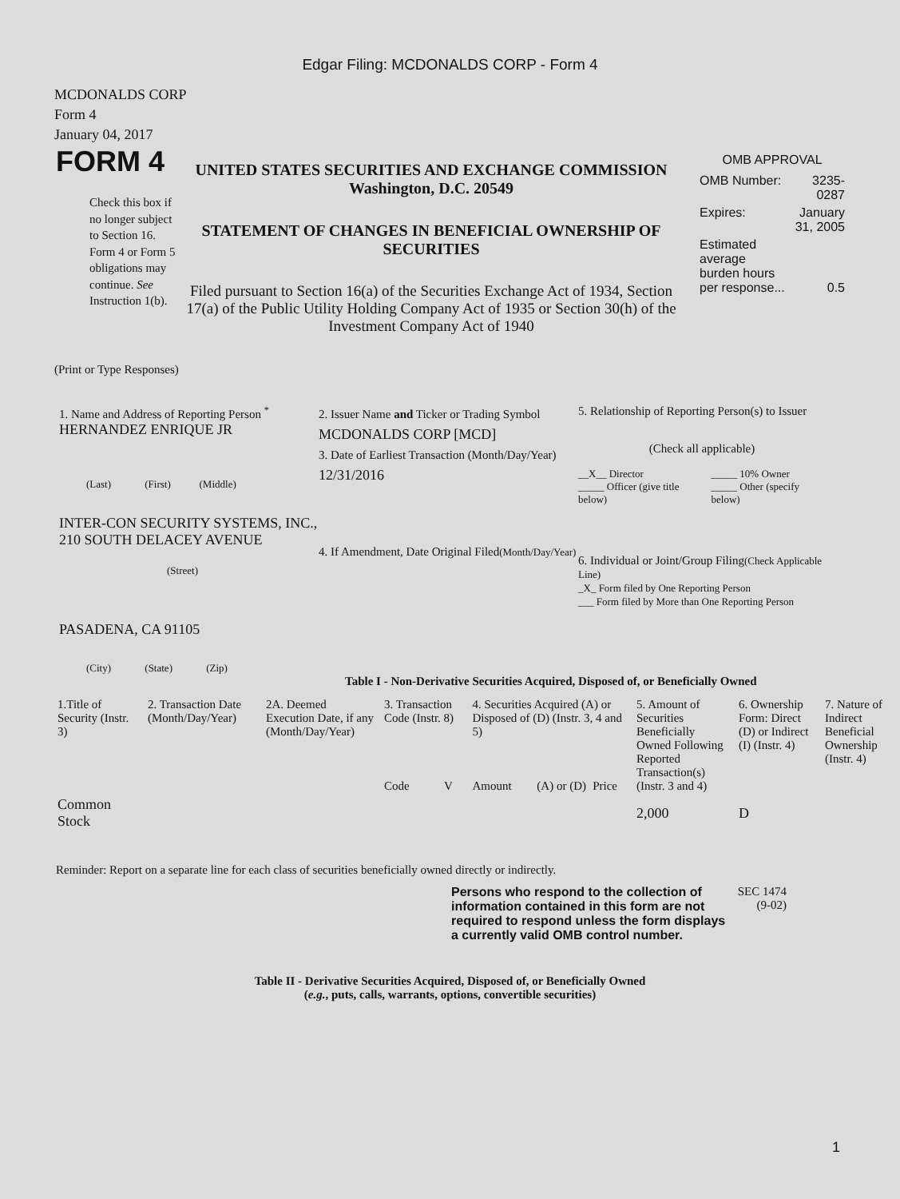Edgar Filing: MCDONALDS CORP - Form 4
MCDONALDS CORP
Form 4
January 04, 2017
FORM 4
Check this box if no longer subject to Section 16. Form 4 or Form 5 obligations may continue. See Instruction 1(b).
UNITED STATES SECURITIES AND EXCHANGE COMMISSION
Washington, D.C. 20549
STATEMENT OF CHANGES IN BENEFICIAL OWNERSHIP OF SECURITIES
Filed pursuant to Section 16(a) of the Securities Exchange Act of 1934, Section 17(a) of the Public Utility Holding Company Act of 1935 or Section 30(h) of the Investment Company Act of 1940
OMB APPROVAL
| OMB Number: | 3235-0287 |
| Expires: | January 31, 2005 |
| Estimated average burden hours per response... | 0.5 |
(Print or Type Responses)
1. Name and Address of Reporting Person <sup>*</sup>
HERNANDEZ ENRIQUE JR
(Last) (First) (Middle)
INTER-CON SECURITY SYSTEMS, INC., 210 SOUTH DELACEY AVENUE
(Street)
PASADENA, CA 91105
(City) (State) (Zip)
2. Issuer Name and Ticker or Trading Symbol
MCDONALDS CORP [MCD]
3. Date of Earliest Transaction (Month/Day/Year)
12/31/2016
4. If Amendment, Date Original Filed(Month/Day/Year)
5. Relationship of Reporting Person(s) to Issuer
(Check all applicable)
| __X__ Director _____ Officer (give title below) | _____ 10% Owner _____ Other (specify below) |
6. Individual or Joint/Group Filing(Check Applicable Line)
_X_ Form filed by One Reporting Person
___ Form filed by More than One Reporting Person
Table I - Non-Derivative Securities Acquired, Disposed of, or Beneficially Owned
| 1.Title of Security (Instr. 3) | 2. Transaction Date (Month/Day/Year) | 2A. Deemed Execution Date, if any (Month/Day/Year) | 3. Transaction Code (Instr. 8) | | 4. Securities Acquired (A) or Disposed of (D) (Instr. 3, 4 and 5) | | | 5. Amount of Securities Beneficially Owned Following Reported Transaction(s) (Instr. 3 and 4) | 6. Ownership Form: Direct (D) or Indirect (I) (Instr. 4) | 7. Nature of Indirect Beneficial Ownership (Instr. 4) |
| --- | --- | --- | --- | --- | --- | --- | --- | --- | --- | --- |
| | | | Code | V | Amount | (A) or (D) | Price | | | |
| Common Stock | | | | | | | | 2,000 | D | |
Reminder: Report on a separate line for each class of securities beneficially owned directly or indirectly.
Persons who respond to the collection of information contained in this form are not required to respond unless the form displays a currently valid OMB control number.
SEC 1474 (9-02)
Table II - Derivative Securities Acquired, Disposed of, or Beneficially Owned
(e.g., puts, calls, warrants, options, convertible securities)
1